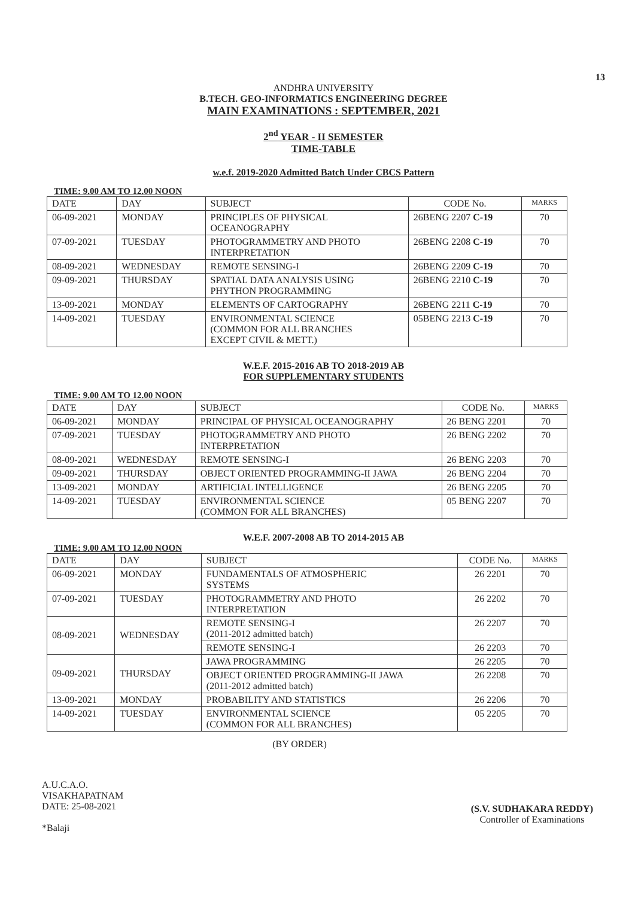13
ANDHRA UNIVERSITY
B.TECH. GEO-INFORMATICS ENGINEERING DEGREE
MAIN EXAMINATIONS : SEPTEMBER, 2021
2<sup>nd</sup> YEAR - II SEMESTER
TIME-TABLE
w.e.f. 2019-2020 Admitted Batch Under CBCS Pattern
TIME: 9.00 AM TO 12.00 NOON
| DATE | DAY | SUBJECT | CODE No. | MARKS |
| --- | --- | --- | --- | --- |
| 06-09-2021 | MONDAY | PRINCIPLES OF PHYSICAL OCEANOGRAPHY | 26BENG 2207 C-19 | 70 |
| 07-09-2021 | TUESDAY | PHOTOGRAMMETRY AND PHOTO INTERPRETATION | 26BENG 2208 C-19 | 70 |
| 08-09-2021 | WEDNESDAY | REMOTE SENSING-I | 26BENG 2209 C-19 | 70 |
| 09-09-2021 | THURSDAY | SPATIAL DATA ANALYSIS USING PHYTHON PROGRAMMING | 26BENG 2210 C-19 | 70 |
| 13-09-2021 | MONDAY | ELEMENTS OF CARTOGRAPHY | 26BENG 2211 C-19 | 70 |
| 14-09-2021 | TUESDAY | ENVIRONMENTAL SCIENCE (COMMON FOR ALL BRANCHES EXCEPT CIVIL & METT.) | 05BENG 2213 C-19 | 70 |
W.E.F. 2015-2016 AB TO 2018-2019 AB
FOR SUPPLEMENTARY STUDENTS
TIME: 9.00 AM TO 12.00 NOON
| DATE | DAY | SUBJECT | CODE No. | MARKS |
| --- | --- | --- | --- | --- |
| 06-09-2021 | MONDAY | PRINCIPAL OF PHYSICAL OCEANOGRAPHY | 26 BENG 2201 | 70 |
| 07-09-2021 | TUESDAY | PHOTOGRAMMETRY AND PHOTO INTERPRETATION | 26 BENG 2202 | 70 |
| 08-09-2021 | WEDNESDAY | REMOTE SENSING-I | 26 BENG 2203 | 70 |
| 09-09-2021 | THURSDAY | OBJECT ORIENTED PROGRAMMING-II JAWA | 26 BENG 2204 | 70 |
| 13-09-2021 | MONDAY | ARTIFICIAL INTELLIGENCE | 26 BENG 2205 | 70 |
| 14-09-2021 | TUESDAY | ENVIRONMENTAL SCIENCE (COMMON FOR ALL BRANCHES) | 05 BENG 2207 | 70 |
W.E.F. 2007-2008 AB TO 2014-2015 AB
TIME: 9.00 AM TO 12.00 NOON
| DATE | DAY | SUBJECT | CODE No. | MARKS |
| --- | --- | --- | --- | --- |
| 06-09-2021 | MONDAY | FUNDAMENTALS OF ATMOSPHERIC SYSTEMS | 26 2201 | 70 |
| 07-09-2021 | TUESDAY | PHOTOGRAMMETRY AND PHOTO INTERPRETATION | 26 2202 | 70 |
| 08-09-2021 | WEDNESDAY | REMOTE SENSING-I (2011-2012 admitted batch) | 26 2207 | 70 |
| | | REMOTE SENSING-I | 26 2203 | 70 |
| 09-09-2021 | THURSDAY | JAWA PROGRAMMING | 26 2205 | 70 |
| | | OBJECT ORIENTED PROGRAMMING-II JAWA (2011-2012 admitted batch) | 26 2208 | 70 |
| 13-09-2021 | MONDAY | PROBABILITY AND STATISTICS | 26 2206 | 70 |
| 14-09-2021 | TUESDAY | ENVIRONMENTAL SCIENCE (COMMON FOR ALL BRANCHES) | 05 2205 | 70 |
(BY ORDER)
A.U.C.A.O.
VISAKHAPATNAM
DATE: 25-08-2021
*Balaji
(S.V. SUDHAKARA REDDY)
Controller of Examinations